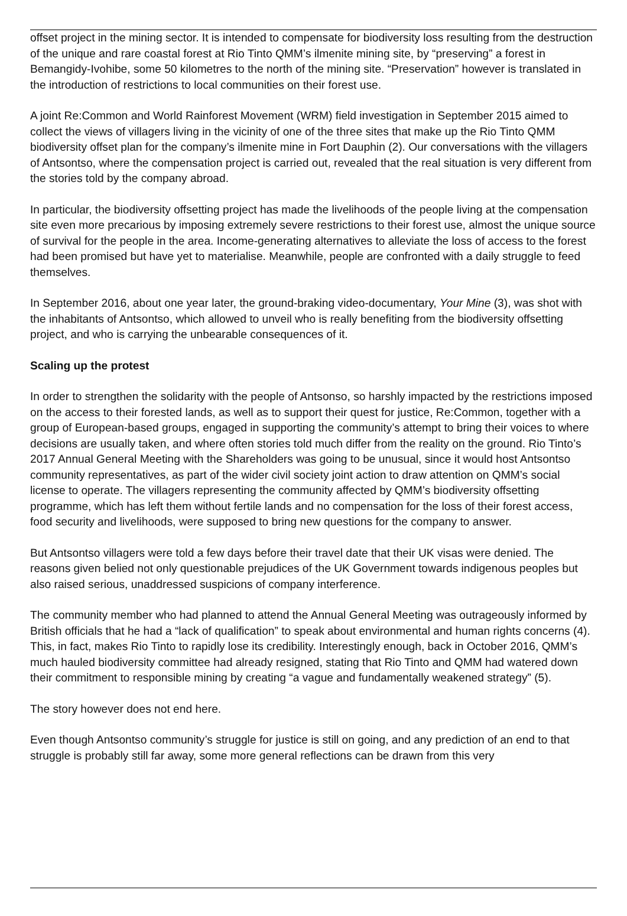offset project in the mining sector. It is intended to compensate for biodiversity loss resulting from the destruction of the unique and rare coastal forest at Rio Tinto QMM’s ilmenite mining site, by “preserving” a forest in Bemangidy-Ivohibe, some 50 kilometres to the north of the mining site. “Preservation” however is translated in the introduction of restrictions to local communities on their forest use.
A joint Re:Common and World Rainforest Movement (WRM) field investigation in September 2015 aimed to collect the views of villagers living in the vicinity of one of the three sites that make up the Rio Tinto QMM biodiversity offset plan for the company’s ilmenite mine in Fort Dauphin (2). Our conversations with the villagers of Antsontso, where the compensation project is carried out, revealed that the real situation is very different from the stories told by the company abroad.
In particular, the biodiversity offsetting project has made the livelihoods of the people living at the compensation site even more precarious by imposing extremely severe restrictions to their forest use, almost the unique source of survival for the people in the area. Income-generating alternatives to alleviate the loss of access to the forest had been promised but have yet to materialise. Meanwhile, people are confronted with a daily struggle to feed themselves.
In September 2016, about one year later, the ground-braking video-documentary, Your Mine (3), was shot with the inhabitants of Antsontso, which allowed to unveil who is really benefiting from the biodiversity offsetting project, and who is carrying the unbearable consequences of it.
Scaling up the protest
In order to strengthen the solidarity with the people of Antsonso, so harshly impacted by the restrictions imposed on the access to their forested lands, as well as to support their quest for justice, Re:Common, together with a group of European-based groups, engaged in supporting the community’s attempt to bring their voices to where decisions are usually taken, and where often stories told much differ from the reality on the ground. Rio Tinto’s 2017 Annual General Meeting with the Shareholders was going to be unusual, since it would host Antsontso community representatives, as part of the wider civil society joint action to draw attention on QMM’s social license to operate. The villagers representing the community affected by QMM’s biodiversity offsetting programme, which has left them without fertile lands and no compensation for the loss of their forest access, food security and livelihoods, were supposed to bring new questions for the company to answer.
But Antsontso villagers were told a few days before their travel date that their UK visas were denied. The reasons given belied not only questionable prejudices of the UK Government towards indigenous peoples but also raised serious, unaddressed suspicions of company interference.
The community member who had planned to attend the Annual General Meeting was outrageously informed by British officials that he had a “lack of qualification” to speak about environmental and human rights concerns (4). This, in fact, makes Rio Tinto to rapidly lose its credibility. Interestingly enough, back in October 2016, QMM’s much hauled biodiversity committee had already resigned, stating that Rio Tinto and QMM had watered down their commitment to responsible mining by creating “a vague and fundamentally weakened strategy” (5).
The story however does not end here.
Even though Antsontso community’s struggle for justice is still on going, and any prediction of an end to that struggle is probably still far away, some more general reflections can be drawn from this very